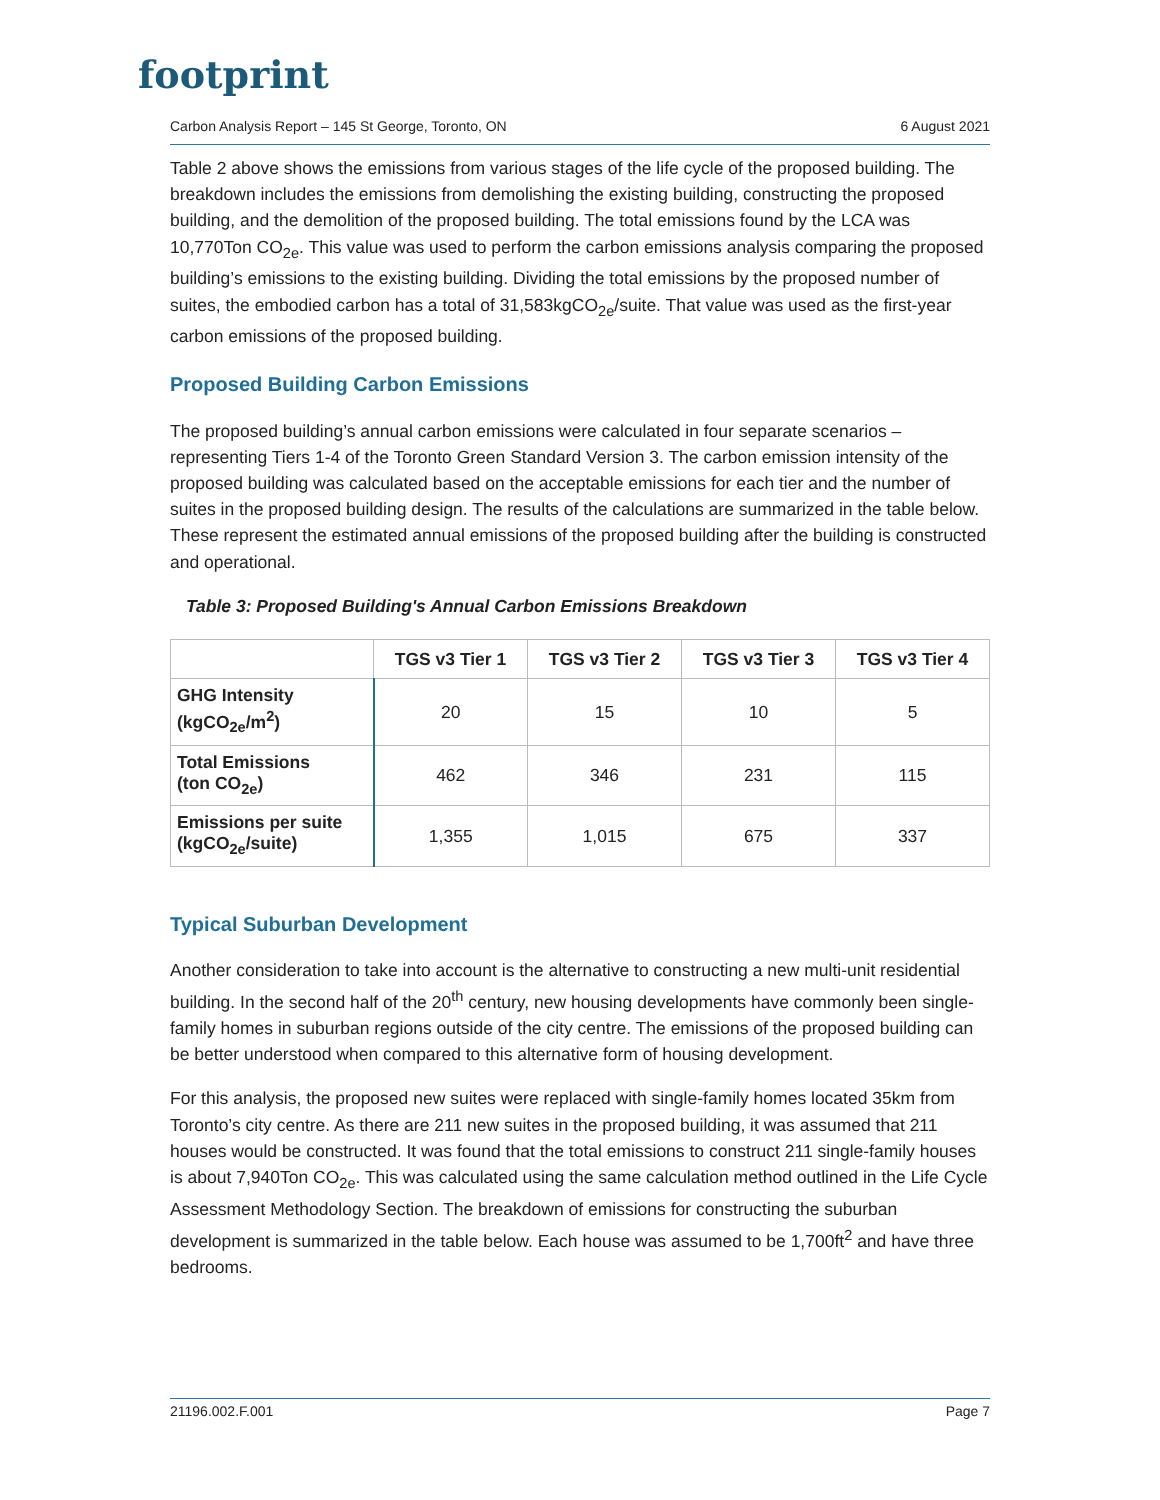footprint
Carbon Analysis Report – 145 St George, Toronto, ON 6 August 2021
Table 2 above shows the emissions from various stages of the life cycle of the proposed building. The breakdown includes the emissions from demolishing the existing building, constructing the proposed building, and the demolition of the proposed building. The total emissions found by the LCA was 10,770Ton CO<sub>2e</sub>. This value was used to perform the carbon emissions analysis comparing the proposed building’s emissions to the existing building. Dividing the total emissions by the proposed number of suites, the embodied carbon has a total of 31,583kgCO<sub>2e</sub>/suite. That value was used as the first-year carbon emissions of the proposed building.
Proposed Building Carbon Emissions
The proposed building’s annual carbon emissions were calculated in four separate scenarios – representing Tiers 1-4 of the Toronto Green Standard Version 3. The carbon emission intensity of the proposed building was calculated based on the acceptable emissions for each tier and the number of suites in the proposed building design. The results of the calculations are summarized in the table below. These represent the estimated annual emissions of the proposed building after the building is constructed and operational.
Table 3: Proposed Building's Annual Carbon Emissions Breakdown
| | TGS v3 Tier 1 | TGS v3 Tier 2 | TGS v3 Tier 3 | TGS v3 Tier 4 |
| --- | --- | --- | --- | --- |
| GHG Intensity (kgCO<sub>2e</sub>/m<sup>2</sup>) | 20 | 15 | 10 | 5 |
| Total Emissions (ton CO<sub>2e</sub>) | 462 | 346 | 231 | 115 |
| Emissions per suite (kgCO<sub>2e</sub>/suite) | 1,355 | 1,015 | 675 | 337 |
Typical Suburban Development
Another consideration to take into account is the alternative to constructing a new multi-unit residential building. In the second half of the 20<sup>th</sup> century, new housing developments have commonly been single-family homes in suburban regions outside of the city centre. The emissions of the proposed building can be better understood when compared to this alternative form of housing development.
For this analysis, the proposed new suites were replaced with single-family homes located 35km from Toronto’s city centre. As there are 211 new suites in the proposed building, it was assumed that 211 houses would be constructed. It was found that the total emissions to construct 211 single-family houses is about 7,940Ton CO<sub>2e</sub>. This was calculated using the same calculation method outlined in the Life Cycle Assessment Methodology Section. The breakdown of emissions for constructing the suburban development is summarized in the table below. Each house was assumed to be 1,700ft<sup>2</sup> and have three bedrooms.
21196.002.F.001 Page 7